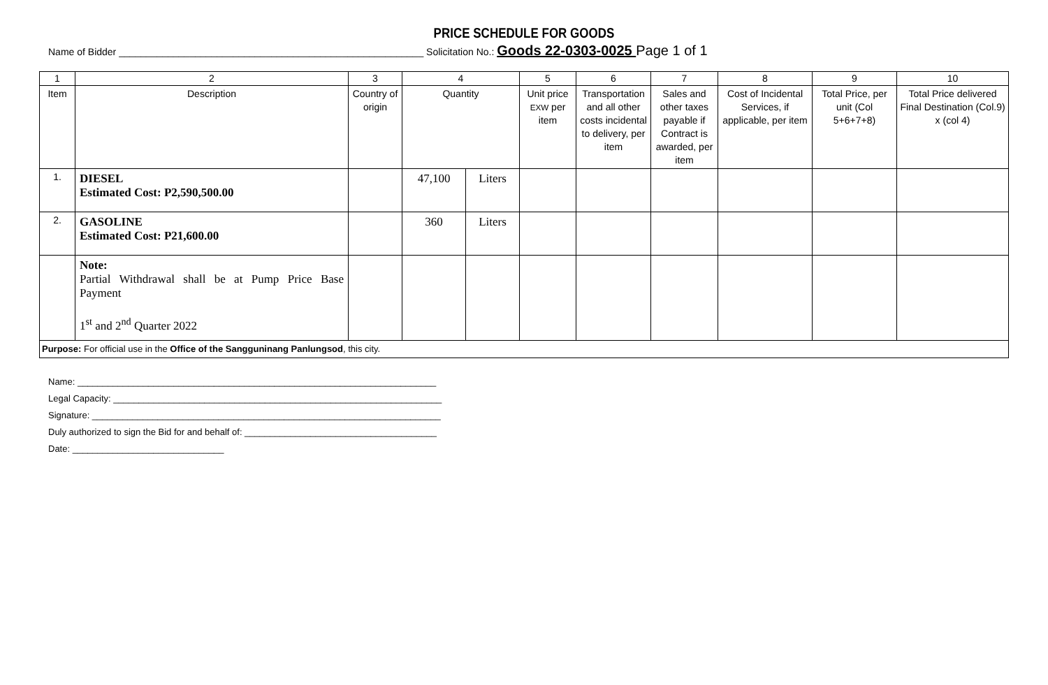PRICE SCHEDULE FOR GOODS
Name of Bidder ________________________________________________________ Solicitation No.: Goods 22-0303-0025 Page 1 of 1
| 1 | 2 | 3 | 4 | | 5 | 6 | 7 | 8 | 9 | 10 |
| Item | Description | Country of origin | Quantity | | Unit price EXW per item | Transportation and all other costs incidental to delivery, per item | Sales and other taxes payable if Contract is awarded, per item | Cost of Incidental Services, if applicable, per item | Total Price, per unit (Col 5+6+7+8) | Total Price delivered Final Destination (Col.9) x (col 4) |
| 1. | DIESEL Estimated Cost: P2,590,500.00 | | 47,100 | Liters | | | | | | |
| 2. | GASOLINE Estimated Cost: P21,600.00 | | 360 | Liters | | | | | | |
| | Note: Partial Withdrawal shall be at Pump Price Base Payment 1<sup>st</sup> and 2<sup>nd</sup> Quarter 2022 | | | | | | | | | |
| Purpose: For official use in the Office of the Sangguninang Panlungsod , this city. | | | | | | | | | | |
Name: _______________________________________________________________________
Legal Capacity: _________________________________________________________________
Signature: _____________________________________________________________________
Duly authorized to sign the Bid for and behalf of: ______________________________________
Date: ______________________________